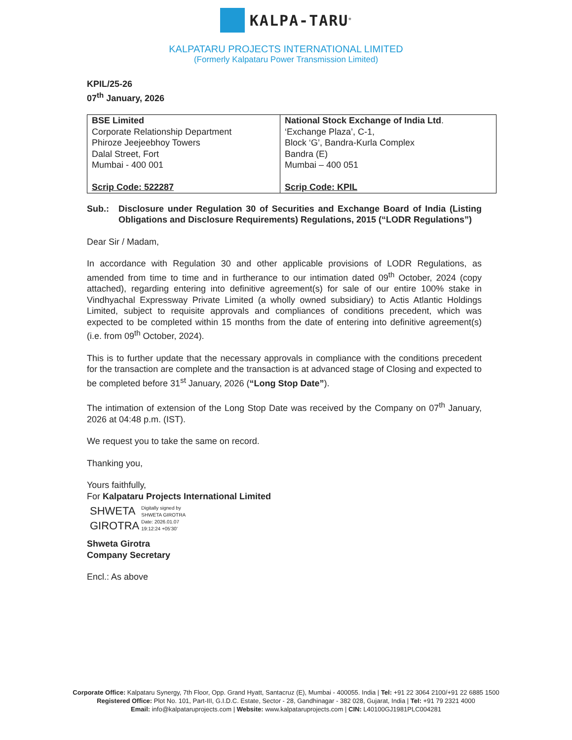KALPA-TARU<sup>®</sup>
KALPATARU PROJECTS INTERNATIONAL LIMITED
(Formerly Kalpataru Power Transmission Limited)
KPIL/25-26
07<sup>th</sup> January, 2026
| BSE Limited Corporate Relationship Department Phiroze Jeejeebhoy Towers Dalal Street, Fort Mumbai - 400 001 Scrip Code: 522287 | National Stock Exchange of India Ltd . ‘Exchange Plaza’, C-1, Block ‘G’, Bandra-Kurla Complex Bandra (E) Mumbai – 400 051 Scrip Code: KPIL |
Sub.: Disclosure under Regulation 30 of Securities and Exchange Board of India (Listing Obligations and Disclosure Requirements) Regulations, 2015 (“LODR Regulations”)
Dear Sir / Madam,
In accordance with Regulation 30 and other applicable provisions of LODR Regulations, as amended from time to time and in furtherance to our intimation dated 09<sup>th</sup> October, 2024 (copy attached), regarding entering into definitive agreement(s) for sale of our entire 100% stake in Vindhyachal Expressway Private Limited (a wholly owned subsidiary) to Actis Atlantic Holdings Limited, subject to requisite approvals and compliances of conditions precedent, which was expected to be completed within 15 months from the date of entering into definitive agreement(s) (i.e. from 09<sup>th</sup> October, 2024).
This is to further update that the necessary approvals in compliance with the conditions precedent for the transaction are complete and the transaction is at advanced stage of Closing and expected to be completed before 31<sup>st</sup> January, 2026 (“Long Stop Date”).
The intimation of extension of the Long Stop Date was received by the Company on 07<sup>th</sup> January, 2026 at 04:48 p.m. (IST).
We request you to take the same on record.
Thanking you,
Yours faithfully,
For Kalpataru Projects International Limited
SHWETA
GIROTRA
Digitally signed by
SHWETA GIROTRA
Date: 2026.01.07
19:12:24 +05'30'
Shweta Girotra
Company Secretary
Encl.: As above
Corporate Office: Kalpataru Synergy, 7th Floor, Opp. Grand Hyatt, Santacruz (E), Mumbai - 400055. India | Tel: +91 22 3064 2100/+91 22 6885 1500
Registered Office: Plot No. 101, Part-III, G.I.D.C. Estate, Sector - 28, Gandhinagar - 382 028, Gujarat, India | Tel: +91 79 2321 4000
Email: info@kalpataruprojects.com | Website: www.kalpataruprojects.com | CIN: L40100GJ1981PLC004281